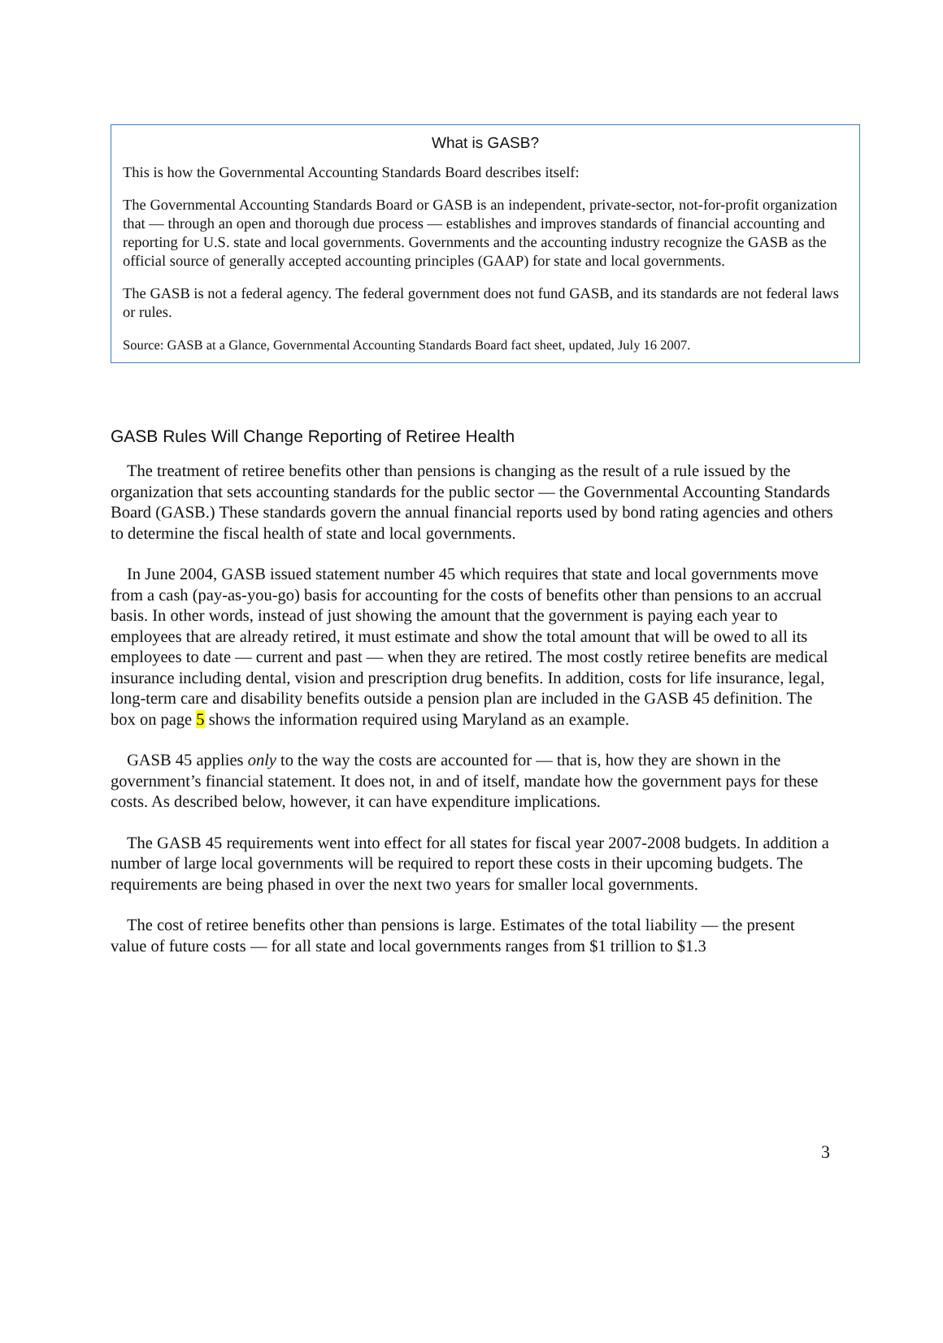What is GASB?
This is how the Governmental Accounting Standards Board describes itself:
The Governmental Accounting Standards Board or GASB is an independent, private-sector, not-for-profit organization that — through an open and thorough due process — establishes and improves standards of financial accounting and reporting for U.S. state and local governments. Governments and the accounting industry recognize the GASB as the official source of generally accepted accounting principles (GAAP) for state and local governments.
The GASB is not a federal agency. The federal government does not fund GASB, and its standards are not federal laws or rules.
Source: GASB at a Glance, Governmental Accounting Standards Board fact sheet, updated, July 16 2007.
GASB Rules Will Change Reporting of Retiree Health
The treatment of retiree benefits other than pensions is changing as the result of a rule issued by the organization that sets accounting standards for the public sector — the Governmental Accounting Standards Board (GASB.) These standards govern the annual financial reports used by bond rating agencies and others to determine the fiscal health of state and local governments.
In June 2004, GASB issued statement number 45 which requires that state and local governments move from a cash (pay-as-you-go) basis for accounting for the costs of benefits other than pensions to an accrual basis. In other words, instead of just showing the amount that the government is paying each year to employees that are already retired, it must estimate and show the total amount that will be owed to all its employees to date — current and past — when they are retired. The most costly retiree benefits are medical insurance including dental, vision and prescription drug benefits. In addition, costs for life insurance, legal, long-term care and disability benefits outside a pension plan are included in the GASB 45 definition. The box on page 5 shows the information required using Maryland as an example.
GASB 45 applies only to the way the costs are accounted for — that is, how they are shown in the government’s financial statement. It does not, in and of itself, mandate how the government pays for these costs. As described below, however, it can have expenditure implications.
The GASB 45 requirements went into effect for all states for fiscal year 2007-2008 budgets. In addition a number of large local governments will be required to report these costs in their upcoming budgets. The requirements are being phased in over the next two years for smaller local governments.
The cost of retiree benefits other than pensions is large. Estimates of the total liability — the present value of future costs — for all state and local governments ranges from $1 trillion to $1.3
3